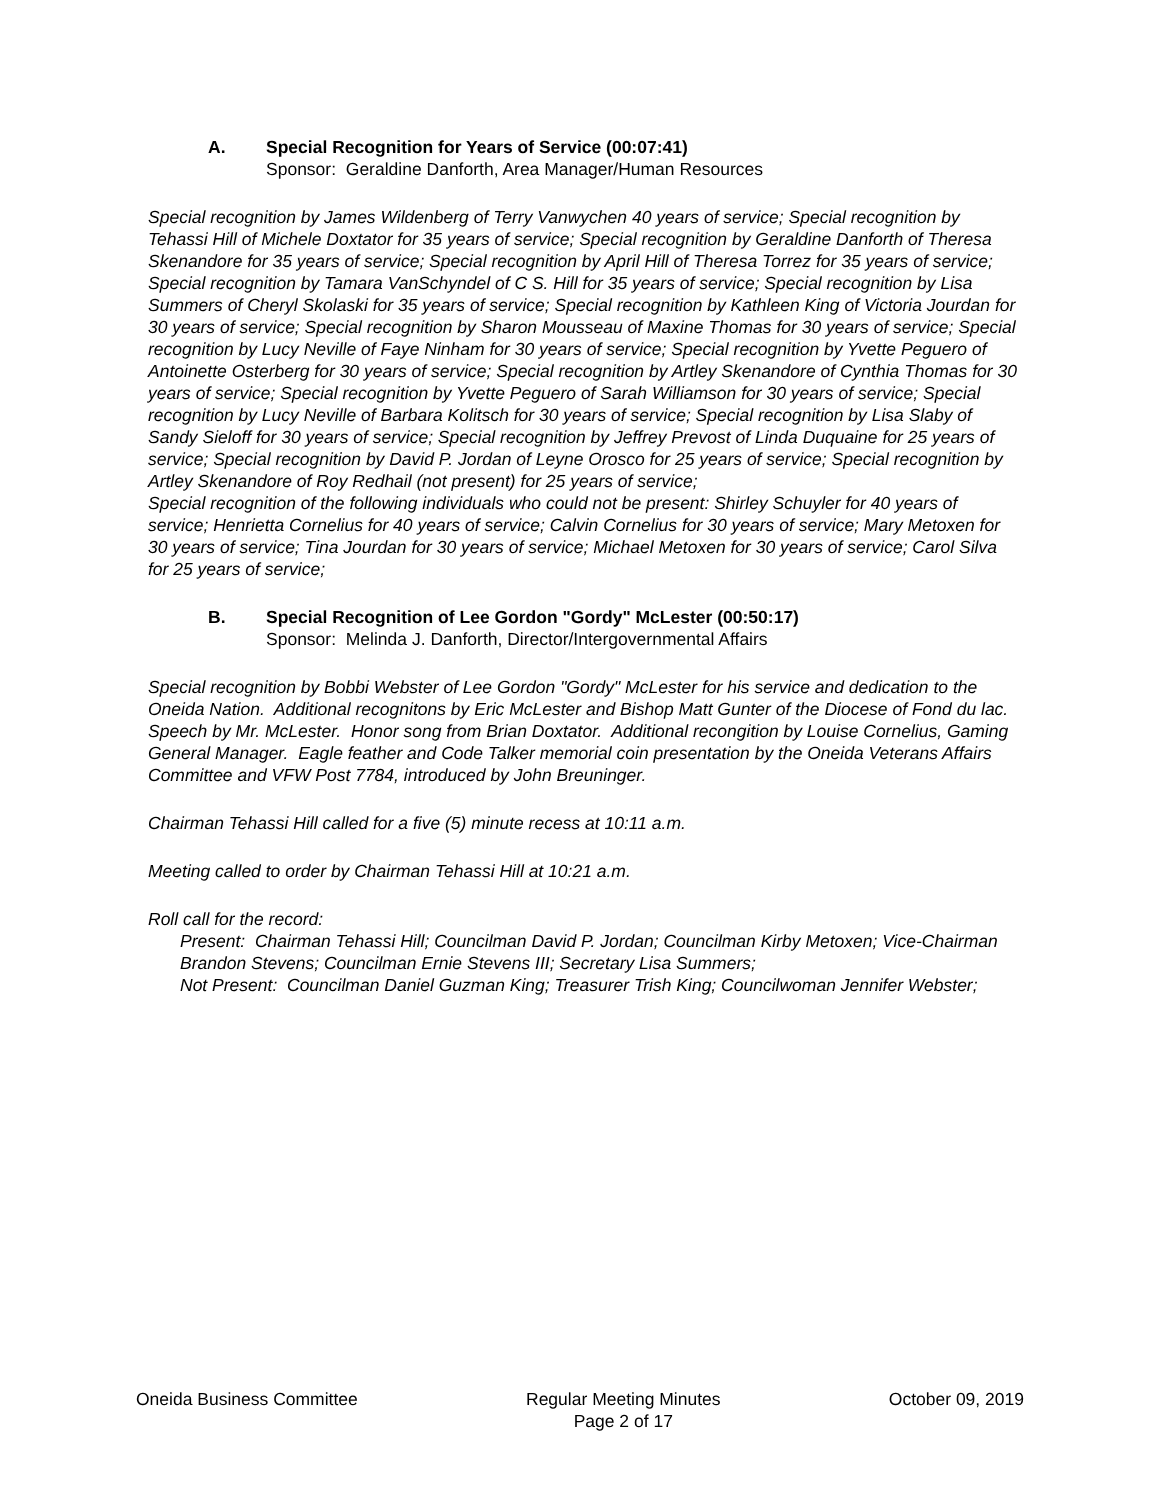A. Special Recognition for Years of Service (00:07:41)
Sponsor: Geraldine Danforth, Area Manager/Human Resources
Special recognition by James Wildenberg of Terry Vanwychen 40 years of service; Special recognition by Tehassi Hill of Michele Doxtator for 35 years of service; Special recognition by Geraldine Danforth of Theresa Skenandore for 35 years of service; Special recognition by April Hill of Theresa Torrez for 35 years of service; Special recognition by Tamara VanSchyndel of C S. Hill for 35 years of service; Special recognition by Lisa Summers of Cheryl Skolaski for 35 years of service; Special recognition by Kathleen King of Victoria Jourdan for 30 years of service; Special recognition by Sharon Mousseau of Maxine Thomas for 30 years of service; Special recognition by Lucy Neville of Faye Ninham for 30 years of service; Special recognition by Yvette Peguero of Antoinette Osterberg for 30 years of service; Special recognition by Artley Skenandore of Cynthia Thomas for 30 years of service; Special recognition by Yvette Peguero of Sarah Williamson for 30 years of service; Special recognition by Lucy Neville of Barbara Kolitsch for 30 years of service; Special recognition by Lisa Slaby of Sandy Sieloff for 30 years of service; Special recognition by Jeffrey Prevost of Linda Duquaine for 25 years of service; Special recognition by David P. Jordan of Leyne Orosco for 25 years of service; Special recognition by Artley Skenandore of Roy Redhail (not present) for 25 years of service;
Special recognition of the following individuals who could not be present: Shirley Schuyler for 40 years of service; Henrietta Cornelius for 40 years of service; Calvin Cornelius for 30 years of service; Mary Metoxen for 30 years of service; Tina Jourdan for 30 years of service; Michael Metoxen for 30 years of service; Carol Silva for 25 years of service;
B. Special Recognition of Lee Gordon "Gordy" McLester (00:50:17)
Sponsor: Melinda J. Danforth, Director/Intergovernmental Affairs
Special recognition by Bobbi Webster of Lee Gordon "Gordy" McLester for his service and dedication to the Oneida Nation. Additional recognitons by Eric McLester and Bishop Matt Gunter of the Diocese of Fond du lac. Speech by Mr. McLester. Honor song from Brian Doxtator. Additional recongition by Louise Cornelius, Gaming General Manager. Eagle feather and Code Talker memorial coin presentation by the Oneida Veterans Affairs Committee and VFW Post 7784, introduced by John Breuninger.
Chairman Tehassi Hill called for a five (5) minute recess at 10:11 a.m.
Meeting called to order by Chairman Tehassi Hill at 10:21 a.m.
Roll call for the record:
Present: Chairman Tehassi Hill; Councilman David P. Jordan; Councilman Kirby Metoxen; Vice-Chairman Brandon Stevens; Councilman Ernie Stevens III; Secretary Lisa Summers;
Not Present: Councilman Daniel Guzman King; Treasurer Trish King; Councilwoman Jennifer Webster;
Oneida Business Committee Regular Meeting Minutes
Page 2 of 17
October 09, 2019